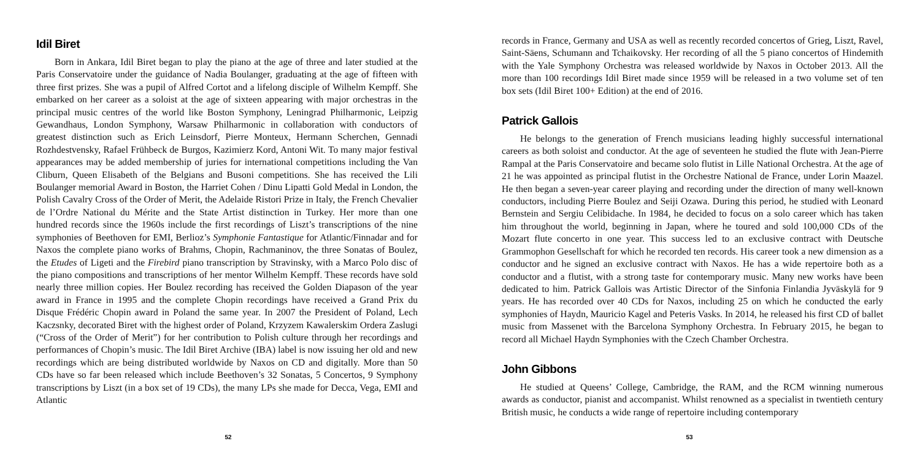Idil Biret
Born in Ankara, Idil Biret began to play the piano at the age of three and later studied at the Paris Conservatoire under the guidance of Nadia Boulanger, graduating at the age of fifteen with three first prizes. She was a pupil of Alfred Cortot and a lifelong disciple of Wilhelm Kempff. She embarked on her career as a soloist at the age of sixteen appearing with major orchestras in the principal music centres of the world like Boston Symphony, Leningrad Philharmonic, Leipzig Gewandhaus, London Symphony, Warsaw Philharmonic in collaboration with conductors of greatest distinction such as Erich Leinsdorf, Pierre Monteux, Hermann Scherchen, Gennadi Rozhdestvensky, Rafael Frühbeck de Burgos, Kazimierz Kord, Antoni Wit. To many major festival appearances may be added membership of juries for international competitions including the Van Cliburn, Queen Elisabeth of the Belgians and Busoni competitions. She has received the Lili Boulanger memorial Award in Boston, the Harriet Cohen / Dinu Lipatti Gold Medal in London, the Polish Cavalry Cross of the Order of Merit, the Adelaide Ristori Prize in Italy, the French Chevalier de l’Ordre National du Mérite and the State Artist distinction in Turkey. Her more than one hundred records since the 1960s include the first recordings of Liszt’s transcriptions of the nine symphonies of Beethoven for EMI, Berlioz’s Symphonie Fantastique for Atlantic/Finnadar and for Naxos the complete piano works of Brahms, Chopin, Rachmaninov, the three Sonatas of Boulez, the Etudes of Ligeti and the Firebird piano transcription by Stravinsky, with a Marco Polo disc of the piano compositions and transcriptions of her mentor Wilhelm Kempff. These records have sold nearly three million copies. Her Boulez recording has received the Golden Diapason of the year award in France in 1995 and the complete Chopin recordings have received a Grand Prix du Disque Frédéric Chopin award in Poland the same year. In 2007 the President of Poland, Lech Kaczsnky, decorated Biret with the highest order of Poland, Krzyzem Kawalerskim Ordera Zaslugi (“Cross of the Order of Merit”) for her contribution to Polish culture through her recordings and performances of Chopin’s music. The Idil Biret Archive (IBA) label is now issuing her old and new recordings which are being distributed worldwide by Naxos on CD and digitally. More than 50 CDs have so far been released which include Beethoven’s 32 Sonatas, 5 Concertos, 9 Symphony transcriptions by Liszt (in a box set of 19 CDs), the many LPs she made for Decca, Vega, EMI and Atlantic
52
records in France, Germany and USA as well as recently recorded concertos of Grieg, Liszt, Ravel, Saint-Säens, Schumann and Tchaikovsky. Her recording of all the 5 piano concertos of Hindemith with the Yale Symphony Orchestra was released worldwide by Naxos in October 2013. All the more than 100 recordings Idil Biret made since 1959 will be released in a two volume set of ten box sets (Idil Biret 100+ Edition) at the end of 2016.
Patrick Gallois
He belongs to the generation of French musicians leading highly successful international careers as both soloist and conductor. At the age of seventeen he studied the flute with Jean-Pierre Rampal at the Paris Conservatoire and became solo flutist in Lille National Orchestra. At the age of 21 he was appointed as principal flutist in the Orchestre National de France, under Lorin Maazel. He then began a seven-year career playing and recording under the direction of many well-known conductors, including Pierre Boulez and Seiji Ozawa. During this period, he studied with Leonard Bernstein and Sergiu Celibidache. In 1984, he decided to focus on a solo career which has taken him throughout the world, beginning in Japan, where he toured and sold 100,000 CDs of the Mozart flute concerto in one year. This success led to an exclusive contract with Deutsche Grammophon Gesellschaft for which he recorded ten records. His career took a new dimension as a conductor and he signed an exclusive contract with Naxos. He has a wide repertoire both as a conductor and a flutist, with a strong taste for contemporary music. Many new works have been dedicated to him. Patrick Gallois was Artistic Director of the Sinfonia Finlandia Jyväskylä for 9 years. He has recorded over 40 CDs for Naxos, including 25 on which he conducted the early symphonies of Haydn, Mauricio Kagel and Peteris Vasks. In 2014, he released his first CD of ballet music from Massenet with the Barcelona Symphony Orchestra. In February 2015, he began to record all Michael Haydn Symphonies with the Czech Chamber Orchestra.
John Gibbons
He studied at Queens’ College, Cambridge, the RAM, and the RCM winning numerous awards as conductor, pianist and accompanist. Whilst renowned as a specialist in twentieth century British music, he conducts a wide range of repertoire including contemporary
53